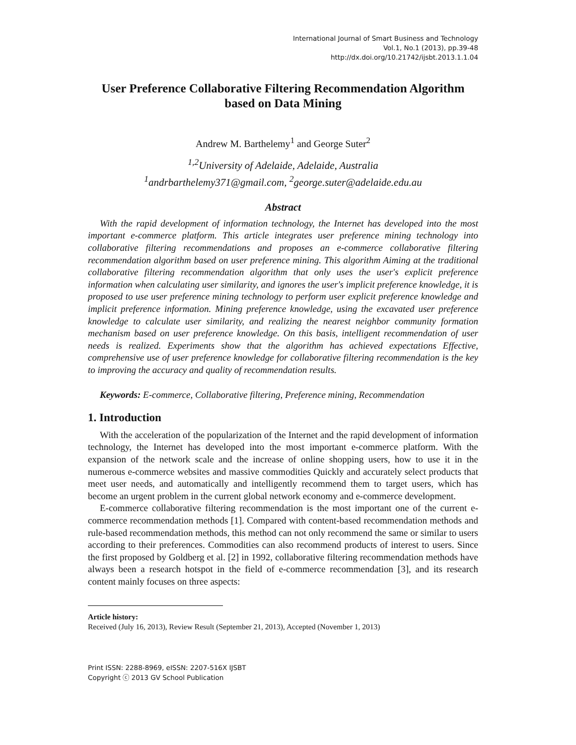International Journal of Smart Business and Technology
Vol.1, No.1 (2013), pp.39-48
http://dx.doi.org/10.21742/ijsbt.2013.1.1.04
User Preference Collaborative Filtering Recommendation Algorithm based on Data Mining
Andrew M. Barthelemy<sup>1</sup> and George Suter<sup>2</sup>
<sup>1,2</sup>University of Adelaide, Adelaide, Australia
<sup>1</sup> andrbarthelemy371@gmail.com, <sup>2</sup>george.suter@adelaide.edu.au
Abstract
With the rapid development of information technology, the Internet has developed into the most important e-commerce platform. This article integrates user preference mining technology into collaborative filtering recommendations and proposes an e-commerce collaborative filtering recommendation algorithm based on user preference mining. This algorithm Aiming at the traditional collaborative filtering recommendation algorithm that only uses the user's explicit preference information when calculating user similarity, and ignores the user's implicit preference knowledge, it is proposed to use user preference mining technology to perform user explicit preference knowledge and implicit preference information. Mining preference knowledge, using the excavated user preference knowledge to calculate user similarity, and realizing the nearest neighbor community formation mechanism based on user preference knowledge. On this basis, intelligent recommendation of user needs is realized. Experiments show that the algorithm has achieved expectations Effective, comprehensive use of user preference knowledge for collaborative filtering recommendation is the key to improving the accuracy and quality of recommendation results.
Keywords: E-commerce, Collaborative filtering, Preference mining, Recommendation
1. Introduction
With the acceleration of the popularization of the Internet and the rapid development of information technology, the Internet has developed into the most important e-commerce platform. With the expansion of the network scale and the increase of online shopping users, how to use it in the numerous e-commerce websites and massive commodities Quickly and accurately select products that meet user needs, and automatically and intelligently recommend them to target users, which has become an urgent problem in the current global network economy and e-commerce development.
E-commerce collaborative filtering recommendation is the most important one of the current e-commerce recommendation methods [1]. Compared with content-based recommendation methods and rule-based recommendation methods, this method can not only recommend the same or similar to users according to their preferences. Commodities can also recommend products of interest to users. Since the first proposed by Goldberg et al. [2] in 1992, collaborative filtering recommendation methods have always been a research hotspot in the field of e-commerce recommendation [3], and its research content mainly focuses on three aspects:
Article history:
Received (July 16, 2013), Review Result (September 21, 2013), Accepted (November 1, 2013)
Print ISSN: 2288-8969, eISSN: 2207-516X IJSBT
Copyright ⓒ 2013 GV School Publication